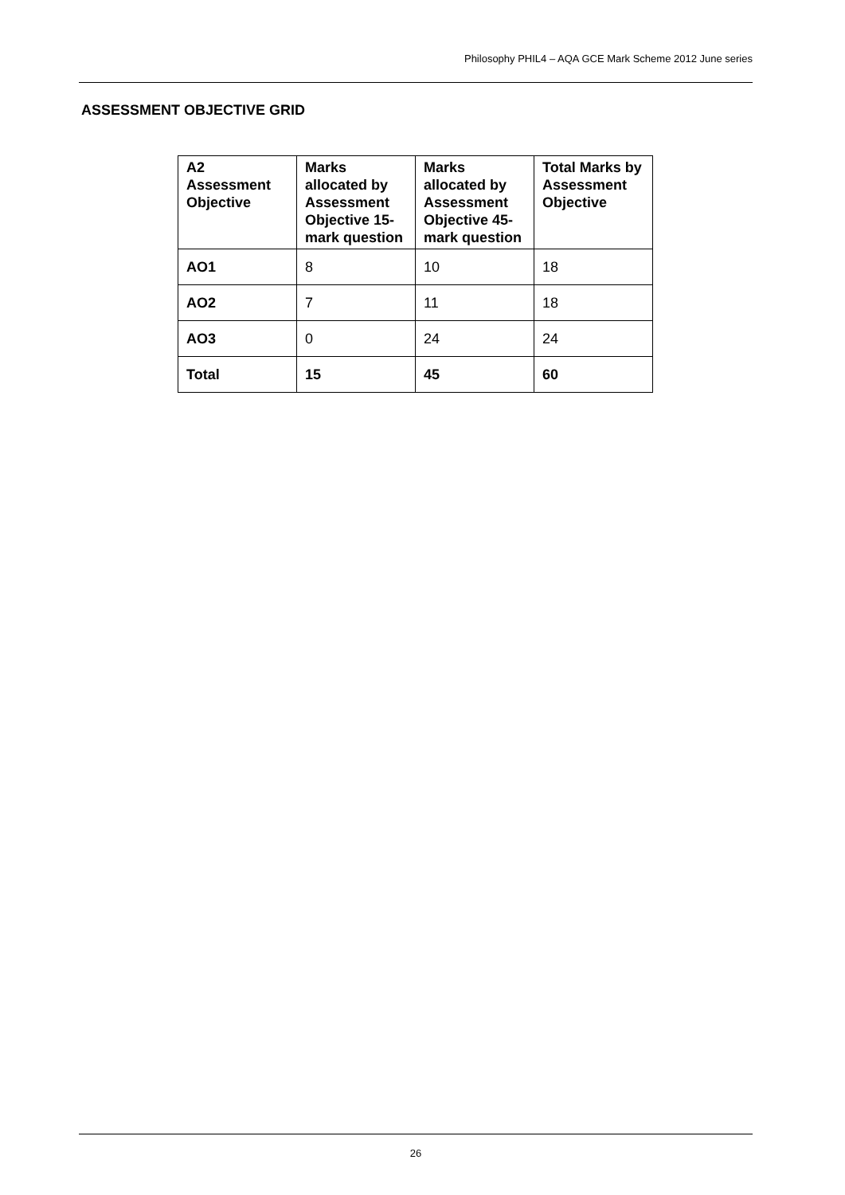Philosophy PHIL4 – AQA GCE Mark Scheme 2012 June series
ASSESSMENT OBJECTIVE GRID
| A2 Assessment Objective | Marks allocated by Assessment Objective 15-mark question | Marks allocated by Assessment Objective 45-mark question | Total Marks by Assessment Objective |
| --- | --- | --- | --- |
| AO1 | 8 | 10 | 18 |
| AO2 | 7 | 11 | 18 |
| AO3 | 0 | 24 | 24 |
| Total | 15 | 45 | 60 |
26